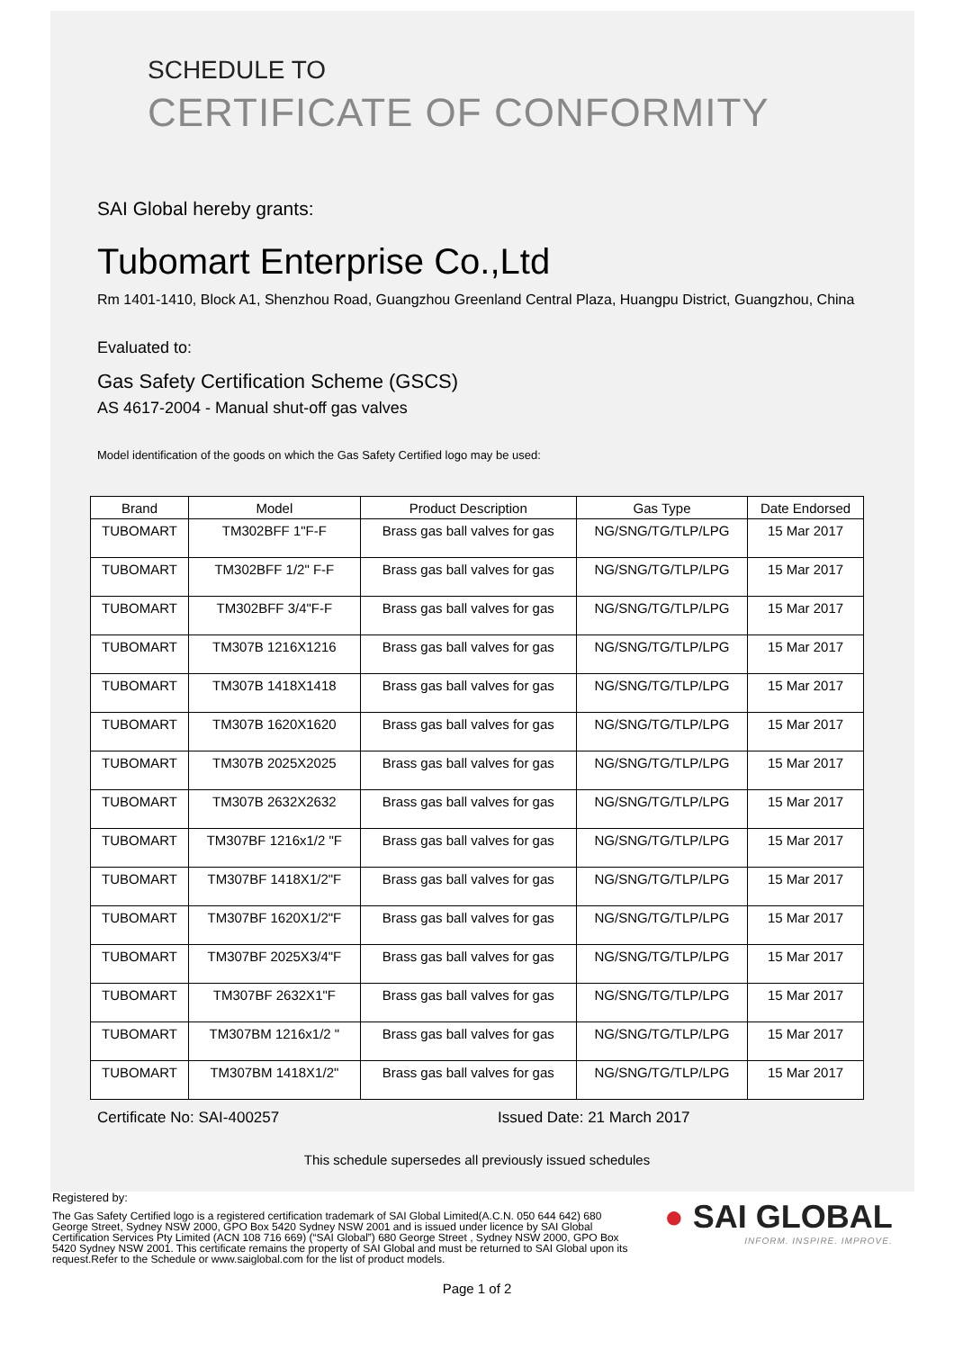SCHEDULE TO
CERTIFICATE OF CONFORMITY
SAI Global hereby grants:
Tubomart Enterprise Co.,Ltd
Rm 1401-1410, Block A1, Shenzhou Road, Guangzhou Greenland Central Plaza, Huangpu District, Guangzhou, China
Evaluated to:
Gas Safety Certification Scheme (GSCS)
AS 4617-2004 - Manual shut-off gas valves
Model identification of the goods on which the Gas Safety Certified logo may be used:
| Brand | Model | Product Description | Gas Type | Date Endorsed |
| --- | --- | --- | --- | --- |
| TUBOMART | TM302BFF 1"F-F | Brass gas ball valves for gas | NG/SNG/TG/TLP/LPG | 15 Mar 2017 |
| TUBOMART | TM302BFF 1/2" F-F | Brass gas ball valves for gas | NG/SNG/TG/TLP/LPG | 15 Mar 2017 |
| TUBOMART | TM302BFF 3/4"F-F | Brass gas ball valves for gas | NG/SNG/TG/TLP/LPG | 15 Mar 2017 |
| TUBOMART | TM307B 1216X1216 | Brass gas ball valves for gas | NG/SNG/TG/TLP/LPG | 15 Mar 2017 |
| TUBOMART | TM307B 1418X1418 | Brass gas ball valves for gas | NG/SNG/TG/TLP/LPG | 15 Mar 2017 |
| TUBOMART | TM307B 1620X1620 | Brass gas ball valves for gas | NG/SNG/TG/TLP/LPG | 15 Mar 2017 |
| TUBOMART | TM307B 2025X2025 | Brass gas ball valves for gas | NG/SNG/TG/TLP/LPG | 15 Mar 2017 |
| TUBOMART | TM307B 2632X2632 | Brass gas ball valves for gas | NG/SNG/TG/TLP/LPG | 15 Mar 2017 |
| TUBOMART | TM307BF 1216x1/2 "F | Brass gas ball valves for gas | NG/SNG/TG/TLP/LPG | 15 Mar 2017 |
| TUBOMART | TM307BF 1418X1/2"F | Brass gas ball valves for gas | NG/SNG/TG/TLP/LPG | 15 Mar 2017 |
| TUBOMART | TM307BF 1620X1/2"F | Brass gas ball valves for gas | NG/SNG/TG/TLP/LPG | 15 Mar 2017 |
| TUBOMART | TM307BF 2025X3/4"F | Brass gas ball valves for gas | NG/SNG/TG/TLP/LPG | 15 Mar 2017 |
| TUBOMART | TM307BF 2632X1"F | Brass gas ball valves for gas | NG/SNG/TG/TLP/LPG | 15 Mar 2017 |
| TUBOMART | TM307BM 1216x1/2 " | Brass gas ball valves for gas | NG/SNG/TG/TLP/LPG | 15 Mar 2017 |
| TUBOMART | TM307BM 1418X1/2" | Brass gas ball valves for gas | NG/SNG/TG/TLP/LPG | 15 Mar 2017 |
Certificate No: SAI-400257 Issued Date: 21 March 2017
This schedule supersedes all previously issued schedules
Registered by:
The Gas Safety Certified logo is a registered certification trademark of SAI Global Limited(A.C.N. 050 644 642) 680 George Street, Sydney NSW 2000, GPO Box 5420 Sydney NSW 2001 and is issued under licence by SAI Global Certification Services Pty Limited (ACN 108 716 669) (“SAI Global”) 680 George Street , Sydney NSW 2000, GPO Box 5420 Sydney NSW 2001. This certificate remains the property of SAI Global and must be returned to SAI Global upon its request.Refer to the Schedule or www.saiglobal.com for the list of product models.
● SAI GLOBAL
INFORM. INSPIRE. IMPROVE.
Page 1 of 2